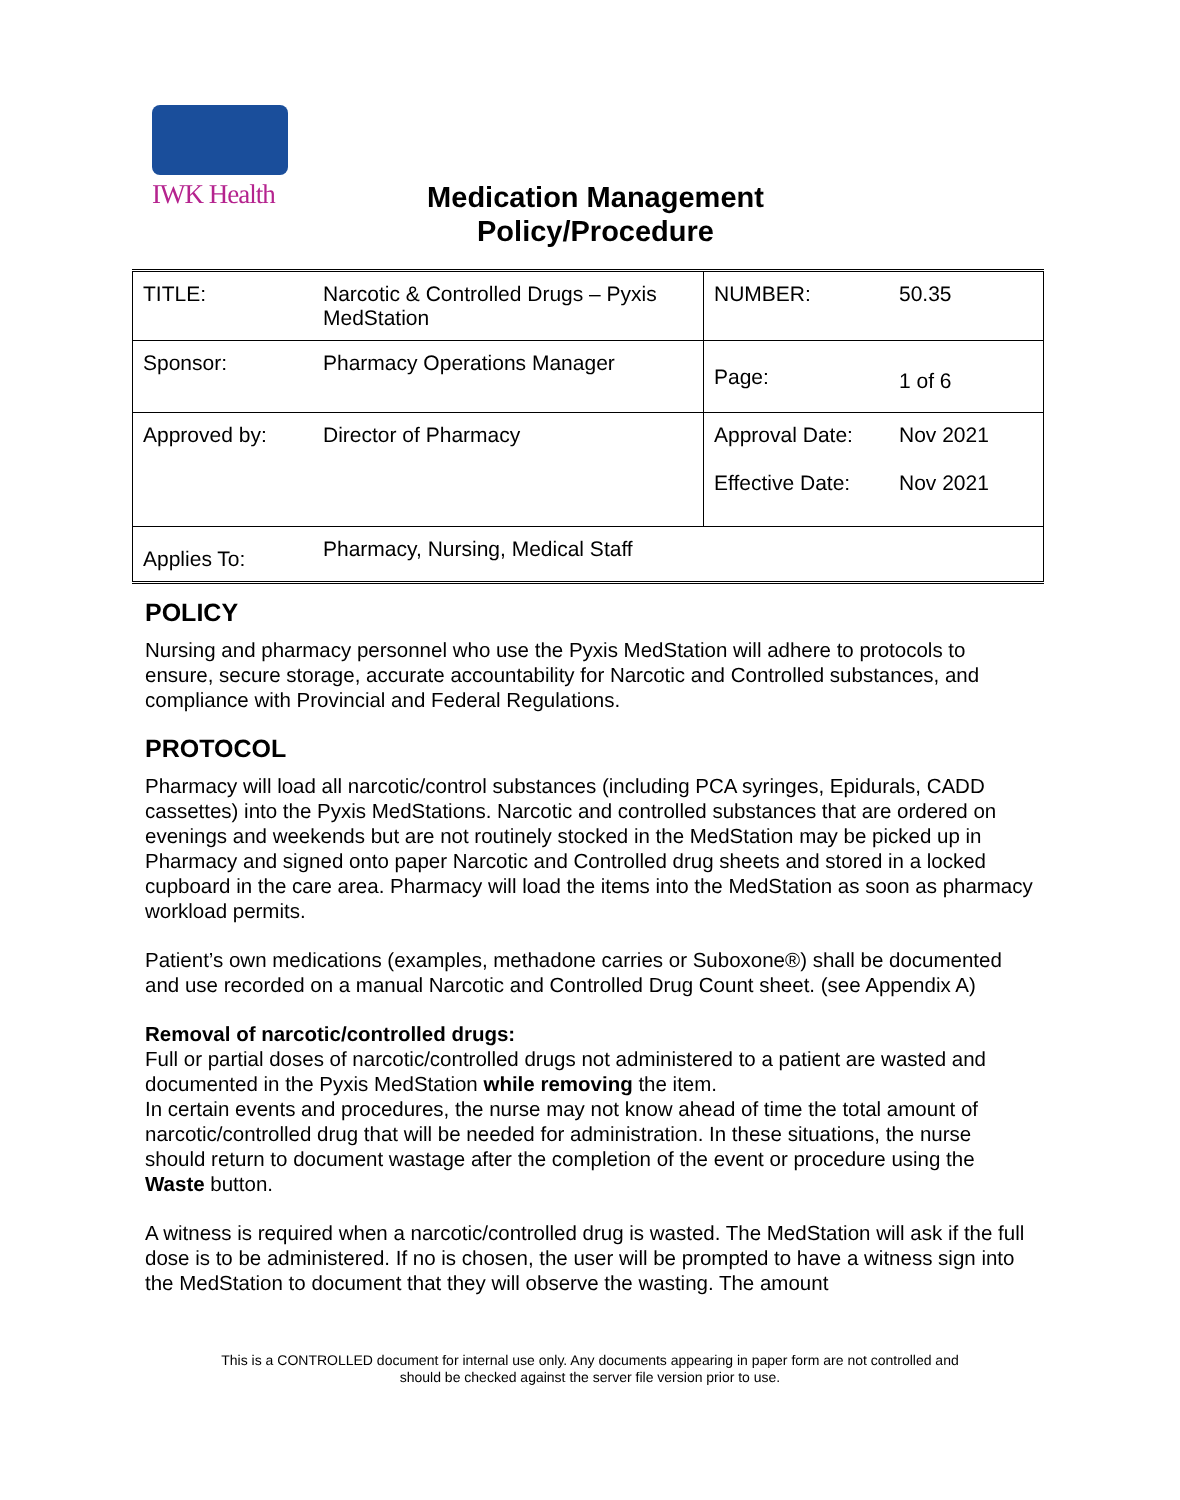IWK Health
Medication Management
Policy/Procedure
| TITLE: | Narcotic & Controlled Drugs – Pyxis MedStation | NUMBER: | 50.35 |
| Sponsor: | Pharmacy Operations Manager | Page: | 1 of 6 |
| Approved by: | Director of Pharmacy | Approval Date: Effective Date: | Nov 2021 Nov 2021 |
| Applies To: | Pharmacy, Nursing, Medical Staff | | |
POLICY
Nursing and pharmacy personnel who use the Pyxis MedStation will adhere to protocols to ensure, secure storage, accurate accountability for Narcotic and Controlled substances, and compliance with Provincial and Federal Regulations.
PROTOCOL
Pharmacy will load all narcotic/control substances (including PCA syringes, Epidurals, CADD cassettes) into the Pyxis MedStations. Narcotic and controlled substances that are ordered on evenings and weekends but are not routinely stocked in the MedStation may be picked up in Pharmacy and signed onto paper Narcotic and Controlled drug sheets and stored in a locked cupboard in the care area. Pharmacy will load the items into the MedStation as soon as pharmacy workload permits.
Patient’s own medications (examples, methadone carries or Suboxone®) shall be documented and use recorded on a manual Narcotic and Controlled Drug Count sheet. (see Appendix A)
Removal of narcotic/controlled drugs:
Full or partial doses of narcotic/controlled drugs not administered to a patient are wasted and documented in the Pyxis MedStation while removing the item.
In certain events and procedures, the nurse may not know ahead of time the total amount of narcotic/controlled drug that will be needed for administration. In these situations, the nurse should return to document wastage after the completion of the event or procedure using the Waste button.
A witness is required when a narcotic/controlled drug is wasted. The MedStation will ask if the full dose is to be administered. If no is chosen, the user will be prompted to have a witness sign into the MedStation to document that they will observe the wasting. The amount
This is a CONTROLLED document for internal use only. Any documents appearing in paper form are not controlled and
should be checked against the server file version prior to use.